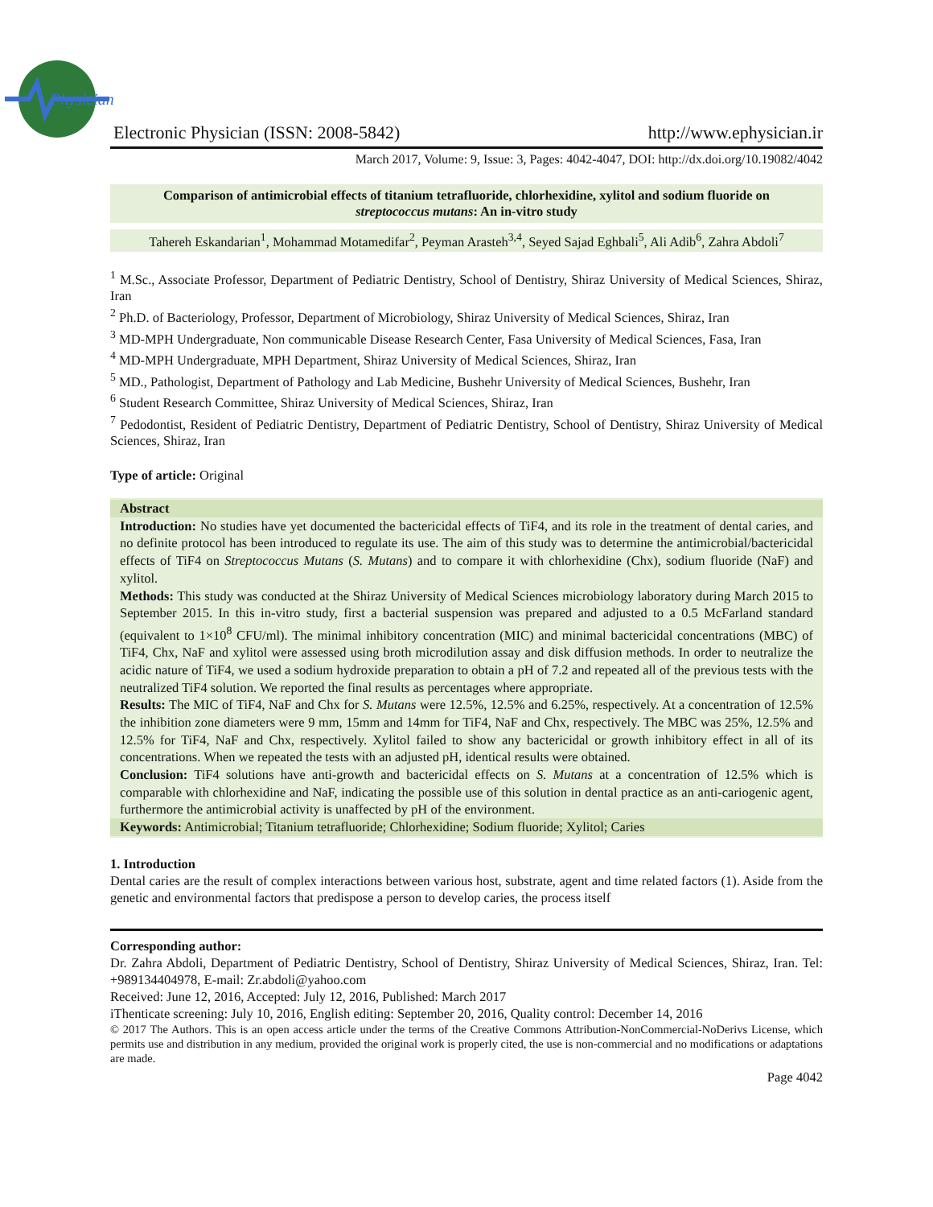Physician
Electronic Physician (ISSN: 2008-5842)
http://www.ephysician.ir
March 2017, Volume: 9, Issue: 3, Pages: 4042-4047, DOI: http://dx.doi.org/10.19082/4042
Comparison of antimicrobial effects of titanium tetrafluoride, chlorhexidine, xylitol and sodium fluoride on streptococcus mutans: An in-vitro study
Tahereh Eskandarian<sup>1</sup>, Mohammad Motamedifar<sup>2</sup>, Peyman Arasteh<sup>3,4</sup>, Seyed Sajad Eghbali<sup>5</sup>, Ali Adib<sup>6</sup>, Zahra Abdoli<sup>7</sup>
<sup>1</sup> M.Sc., Associate Professor, Department of Pediatric Dentistry, School of Dentistry, Shiraz University of Medical Sciences, Shiraz, Iran
<sup>2</sup> Ph.D. of Bacteriology, Professor, Department of Microbiology, Shiraz University of Medical Sciences, Shiraz, Iran
<sup>3</sup> MD-MPH Undergraduate, Non communicable Disease Research Center, Fasa University of Medical Sciences, Fasa, Iran
<sup>4</sup> MD-MPH Undergraduate, MPH Department, Shiraz University of Medical Sciences, Shiraz, Iran
<sup>5</sup> MD., Pathologist, Department of Pathology and Lab Medicine, Bushehr University of Medical Sciences, Bushehr, Iran
<sup>6</sup> Student Research Committee, Shiraz University of Medical Sciences, Shiraz, Iran
<sup>7</sup> Pedodontist, Resident of Pediatric Dentistry, Department of Pediatric Dentistry, School of Dentistry, Shiraz University of Medical Sciences, Shiraz, Iran
Type of article: Original
Abstract
Introduction: No studies have yet documented the bactericidal effects of TiF4, and its role in the treatment of dental caries, and no definite protocol has been introduced to regulate its use. The aim of this study was to determine the antimicrobial/bactericidal effects of TiF4 on Streptococcus Mutans (S. Mutans) and to compare it with chlorhexidine (Chx), sodium fluoride (NaF) and xylitol.
Methods: This study was conducted at the Shiraz University of Medical Sciences microbiology laboratory during March 2015 to September 2015. In this in-vitro study, first a bacterial suspension was prepared and adjusted to a 0.5 McFarland standard (equivalent to 1×10<sup>8</sup> CFU/ml). The minimal inhibitory concentration (MIC) and minimal bactericidal concentrations (MBC) of TiF4, Chx, NaF and xylitol were assessed using broth microdilution assay and disk diffusion methods. In order to neutralize the acidic nature of TiF4, we used a sodium hydroxide preparation to obtain a pH of 7.2 and repeated all of the previous tests with the neutralized TiF4 solution. We reported the final results as percentages where appropriate.
Results: The MIC of TiF4, NaF and Chx for S. Mutans were 12.5%, 12.5% and 6.25%, respectively. At a concentration of 12.5% the inhibition zone diameters were 9 mm, 15mm and 14mm for TiF4, NaF and Chx, respectively. The MBC was 25%, 12.5% and 12.5% for TiF4, NaF and Chx, respectively. Xylitol failed to show any bactericidal or growth inhibitory effect in all of its concentrations. When we repeated the tests with an adjusted pH, identical results were obtained.
Conclusion: TiF4 solutions have anti-growth and bactericidal effects on S. Mutans at a concentration of 12.5% which is comparable with chlorhexidine and NaF, indicating the possible use of this solution in dental practice as an anti-cariogenic agent, furthermore the antimicrobial activity is unaffected by pH of the environment.
Keywords: Antimicrobial; Titanium tetrafluoride; Chlorhexidine; Sodium fluoride; Xylitol; Caries
1. Introduction
Dental caries are the result of complex interactions between various host, substrate, agent and time related factors (1). Aside from the genetic and environmental factors that predispose a person to develop caries, the process itself
Corresponding author:
Dr. Zahra Abdoli, Department of Pediatric Dentistry, School of Dentistry, Shiraz University of Medical Sciences, Shiraz, Iran. Tel: +989134404978, E-mail: Zr.abdoli@yahoo.com
Received: June 12, 2016, Accepted: July 12, 2016, Published: March 2017
iThenticate screening: July 10, 2016, English editing: September 20, 2016, Quality control: December 14, 2016
© 2017 The Authors. This is an open access article under the terms of the Creative Commons Attribution-NonCommercial-NoDerivs License, which permits use and distribution in any medium, provided the original work is properly cited, the use is non-commercial and no modifications or adaptations are made.
Page 4042